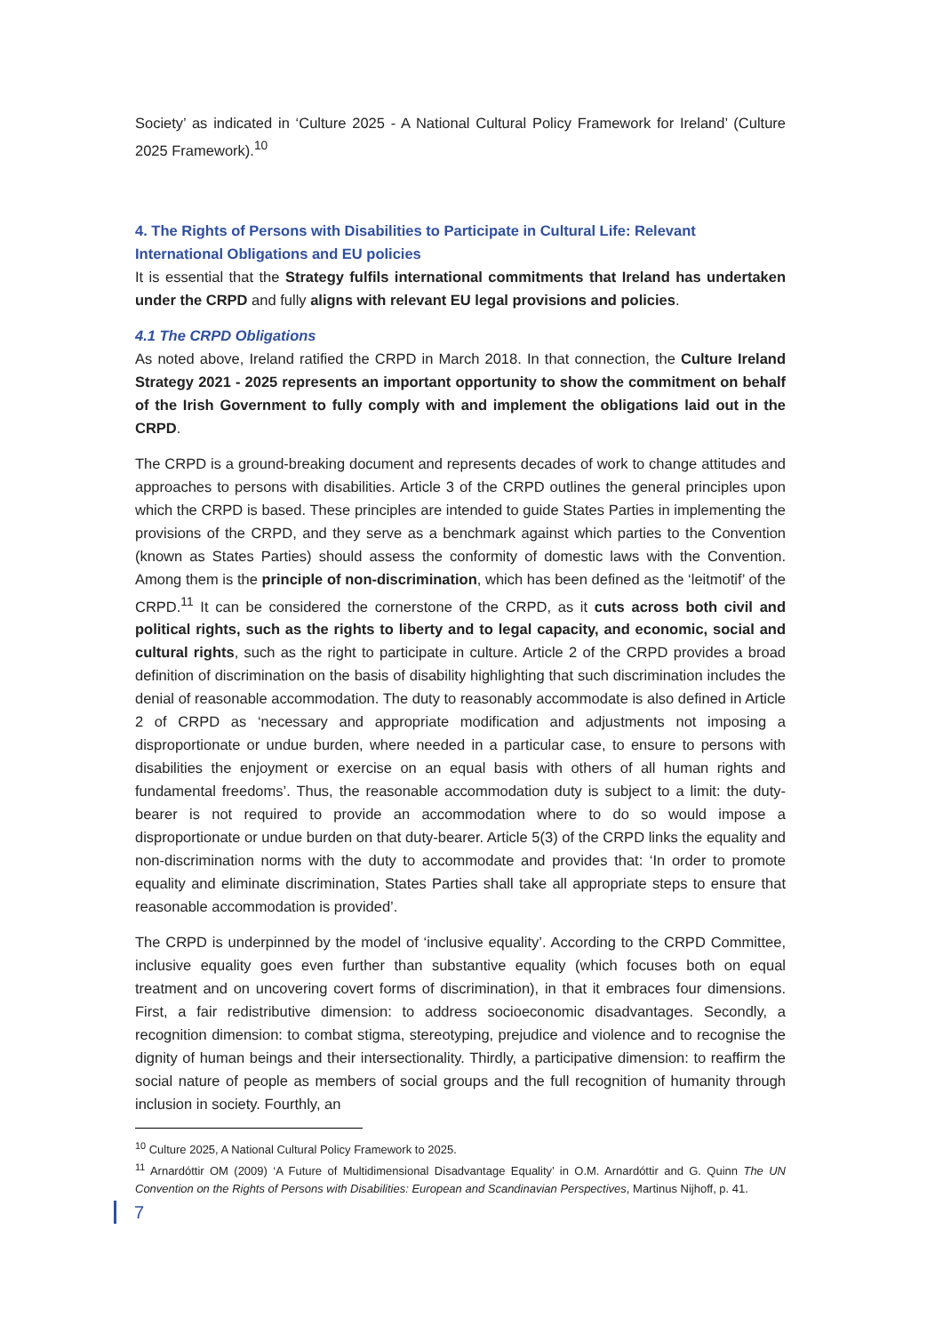Society’ as indicated in ‘Culture 2025 - A National Cultural Policy Framework for Ireland’ (Culture 2025 Framework).<sup>10</sup>
4. The Rights of Persons with Disabilities to Participate in Cultural Life: Relevant International Obligations and EU policies
It is essential that the Strategy fulfils international commitments that Ireland has undertaken under the CRPD and fully aligns with relevant EU legal provisions and policies.
4.1 The CRPD Obligations
As noted above, Ireland ratified the CRPD in March 2018. In that connection, the Culture Ireland Strategy 2021 - 2025 represents an important opportunity to show the commitment on behalf of the Irish Government to fully comply with and implement the obligations laid out in the CRPD.
The CRPD is a ground-breaking document and represents decades of work to change attitudes and approaches to persons with disabilities. Article 3 of the CRPD outlines the general principles upon which the CRPD is based. These principles are intended to guide States Parties in implementing the provisions of the CRPD, and they serve as a benchmark against which parties to the Convention (known as States Parties) should assess the conformity of domestic laws with the Convention. Among them is the principle of non-discrimination, which has been defined as the ‘leitmotif’ of the CRPD.<sup>11</sup> It can be considered the cornerstone of the CRPD, as it cuts across both civil and political rights, such as the rights to liberty and to legal capacity, and economic, social and cultural rights, such as the right to participate in culture. Article 2 of the CRPD provides a broad definition of discrimination on the basis of disability highlighting that such discrimination includes the denial of reasonable accommodation. The duty to reasonably accommodate is also defined in Article 2 of CRPD as ‘necessary and appropriate modification and adjustments not imposing a disproportionate or undue burden, where needed in a particular case, to ensure to persons with disabilities the enjoyment or exercise on an equal basis with others of all human rights and fundamental freedoms’. Thus, the reasonable accommodation duty is subject to a limit: the duty-bearer is not required to provide an accommodation where to do so would impose a disproportionate or undue burden on that duty-bearer. Article 5(3) of the CRPD links the equality and non-discrimination norms with the duty to accommodate and provides that: ‘In order to promote equality and eliminate discrimination, States Parties shall take all appropriate steps to ensure that reasonable accommodation is provided’.
The CRPD is underpinned by the model of ‘inclusive equality’. According to the CRPD Committee, inclusive equality goes even further than substantive equality (which focuses both on equal treatment and on uncovering covert forms of discrimination), in that it embraces four dimensions. First, a fair redistributive dimension: to address socioeconomic disadvantages. Secondly, a recognition dimension: to combat stigma, stereotyping, prejudice and violence and to recognise the dignity of human beings and their intersectionality. Thirdly, a participative dimension: to reaffirm the social nature of people as members of social groups and the full recognition of humanity through inclusion in society. Fourthly, an
<sup>10</sup> Culture 2025, A National Cultural Policy Framework to 2025.
<sup>11</sup> Arnardóttir OM (2009) ‘A Future of Multidimensional Disadvantage Equality’ in O.M. Arnardóttir and G. Quinn The UN Convention on the Rights of Persons with Disabilities: European and Scandinavian Perspectives, Martinus Nijhoff, p. 41.
7